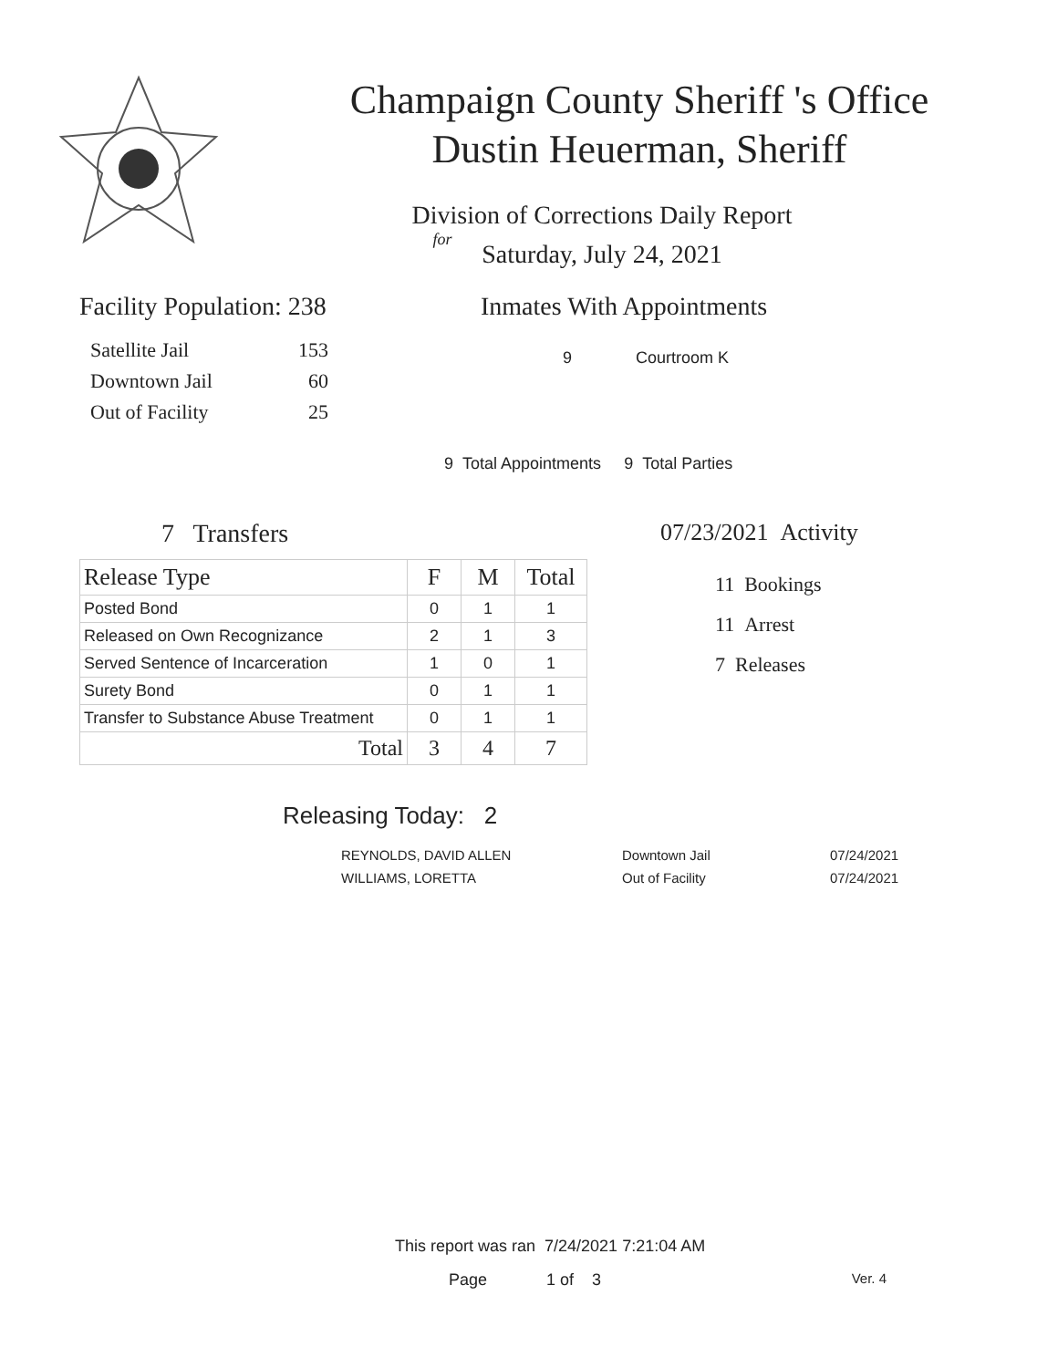Champaign County Sheriff 's Office
Dustin Heuerman, Sheriff
Division of Corrections Daily Report
for
Saturday, July 24, 2021
Facility Population: 238
| Satellite Jail | 153 |
| Downtown Jail | 60 |
| Out of Facility | 25 |
Inmates With Appointments
9 Courtroom K
9 Total Appointments 9 Total Parties
7 Transfers
| Release Type | F | M | Total |
| --- | --- | --- | --- |
| Posted Bond | 0 | 1 | 1 |
| Released on Own Recognizance | 2 | 1 | 3 |
| Served Sentence of Incarceration | 1 | 0 | 1 |
| Surety Bond | 0 | 1 | 1 |
| Transfer to Substance Abuse Treatment | 0 | 1 | 1 |
| Total | 3 | 4 | 7 |
07/23/2021 Activity
11 Bookings
11 Arrest
7 Releases
Releasing Today: 2
| REYNOLDS, DAVID ALLEN | Downtown Jail | 07/24/2021 |
| WILLIAMS, LORETTA | Out of Facility | 07/24/2021 |
This report was ran 7/24/2021 7:21:04 AM
Page 1 of 3 Ver. 4